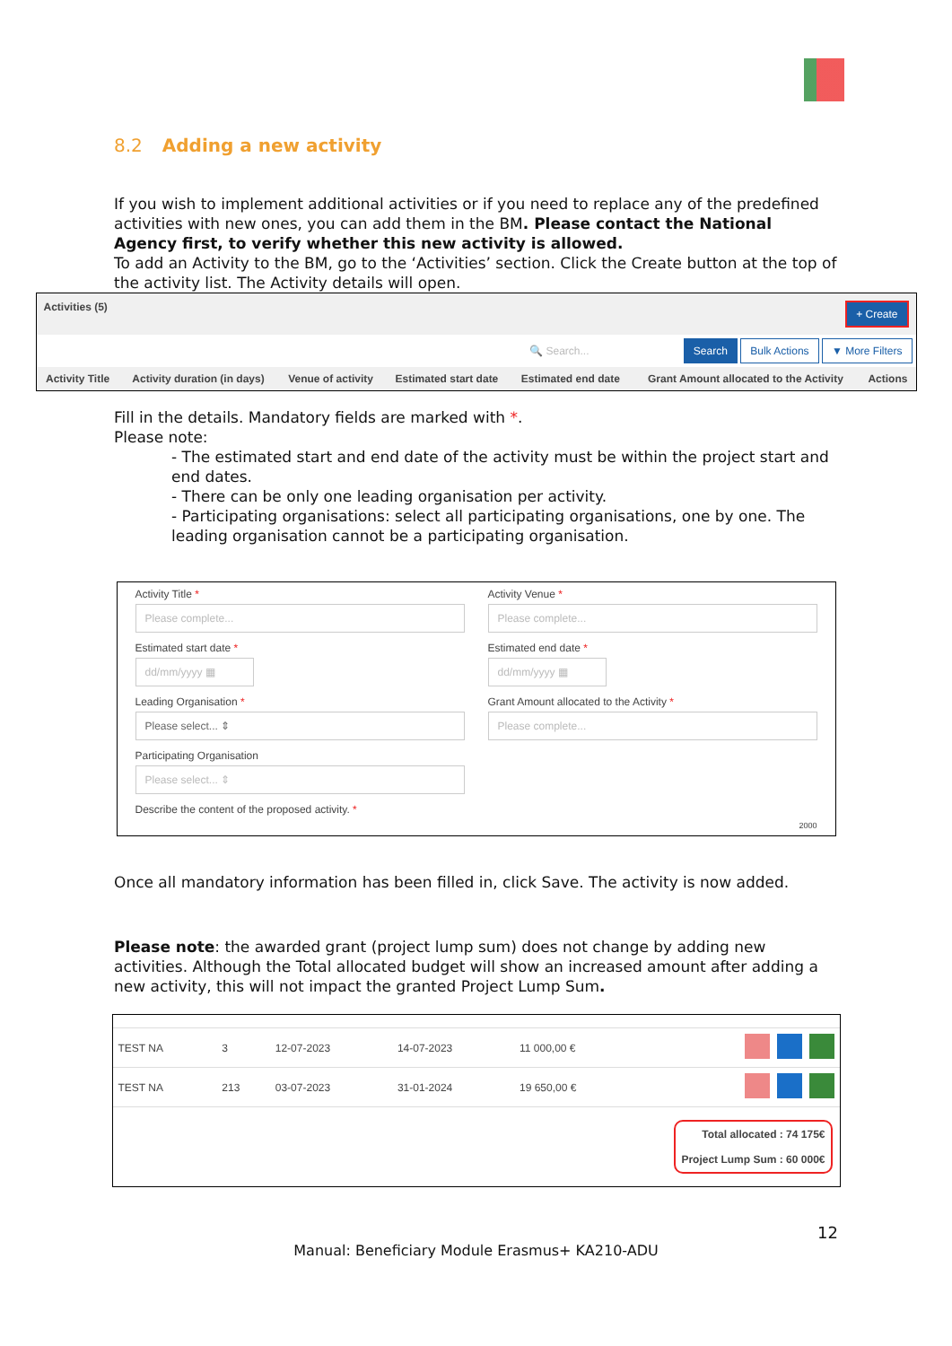8.2 Adding a new activity
If you wish to implement additional activities or if you need to replace any of the predefined activities with new ones, you can add them in the BM. Please contact the National Agency first, to verify whether this new activity is allowed.
To add an Activity to the BM, go to the ‘Activities’ section. Click the Create button at the top of the activity list. The Activity details will open.
Activities (5) + Create
🔍 Search... Search Bulk Actions ▼ More Filters
| Activity Title | Activity duration (in days) | Venue of activity | Estimated start date | Estimated end date | Grant Amount allocated to the Activity | Actions |
| --- | --- | --- | --- | --- | --- | --- |
Fill in the details. Mandatory fields are marked with *.
Please note:
- The estimated start and end date of the activity must be within the project start and end dates.
- There can be only one leading organisation per activity.
- Participating organisations: select all participating organisations, one by one. The leading organisation cannot be a participating organisation.
Activity Title *
Please complete...
Estimated start date *
dd/mm/yyyy ▦
Leading Organisation *
Please select... ⇕
Participating Organisation
Please select... ⇕
Describe the content of the proposed activity. *
Activity Venue *
Please complete...
Estimated end date *
dd/mm/yyyy ▦
Grant Amount allocated to the Activity *
Please complete...
2000
Once all mandatory information has been filled in, click Save. The activity is now added.
Please note: the awarded grant (project lump sum) does not change by adding new activities. Although the Total allocated budget will show an increased amount after adding a new activity, this will not impact the granted Project Lump Sum.
| TEST NA | 3 | 12-07-2023 | 14-07-2023 | 11 000,00 € | |
| TEST NA | 213 | 03-07-2023 | 31-01-2024 | 19 650,00 € | |
Total allocated : 74 175€
Project Lump Sum : 60 000€
12
Manual: Beneficiary Module Erasmus+ KA210-ADU